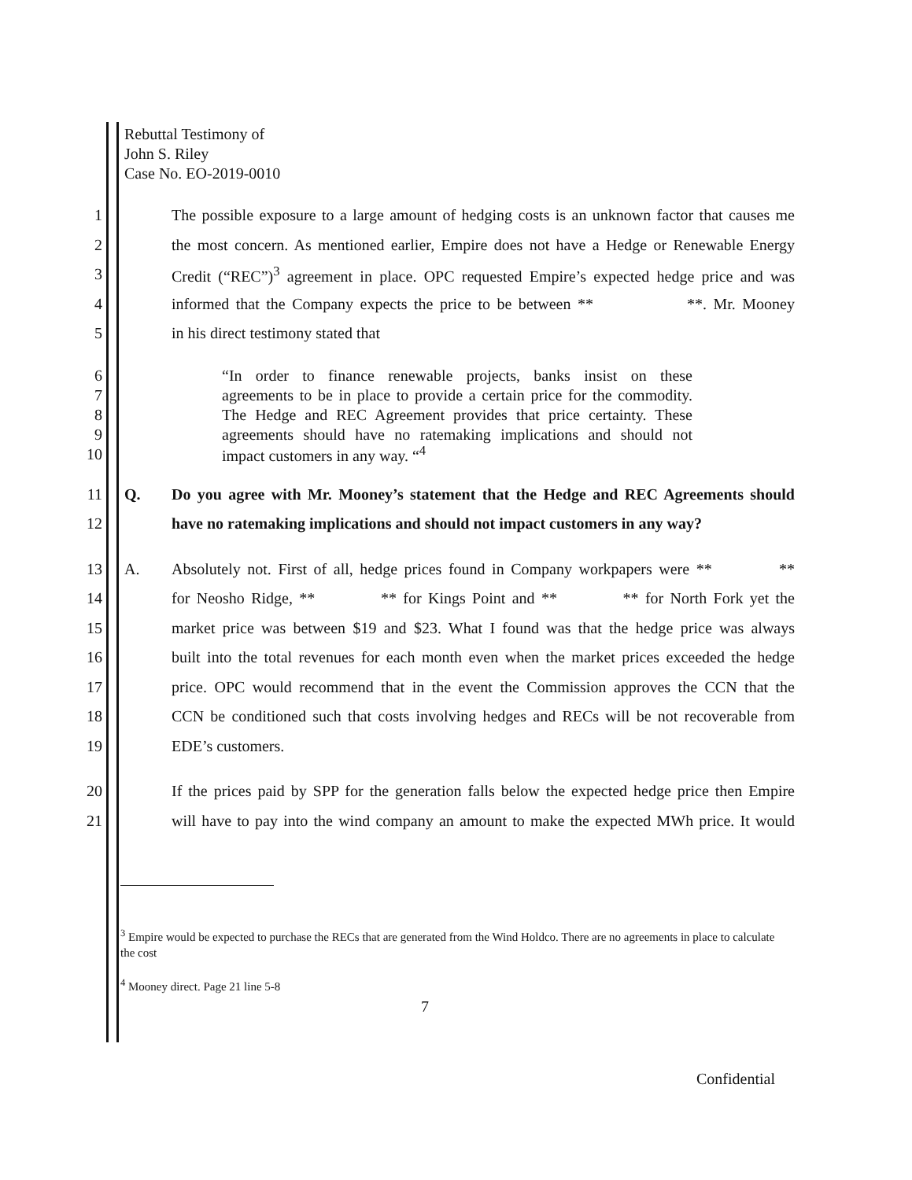Rebuttal Testimony of
John S. Riley
Case No. EO-2019-0010
1 The possible exposure to a large amount of hedging costs is an unknown factor that causes me
2 the most concern. As mentioned earlier, Empire does not have a Hedge or Renewable Energy
3 Credit (“REC”)<sup>3</sup> agreement in place. OPC requested Empire’s expected hedge price and was
4 informed that the Company expects the price to be between ** **. Mr. Mooney
5 in his direct testimony stated that
6 “In order to finance renewable projects, banks insist on these
7 agreements to be in place to provide a certain price for the commodity.
8 The Hedge and REC Agreement provides that price certainty. These
9 agreements should have no ratemaking implications and should not
10 impact customers in any way. “<sup>4</sup>
11 Q. Do you agree with Mr. Mooney’s statement that the Hedge and REC Agreements should
12 have no ratemaking implications and should not impact customers in any way?
13 A. Absolutely not. First of all, hedge prices found in Company workpapers were ** **
14 for Neosho Ridge, ** ** for Kings Point and ** ** for North Fork yet the
15 market price was between $19 and $23. What I found was that the hedge price was always
16 built into the total revenues for each month even when the market prices exceeded the hedge
17 price. OPC would recommend that in the event the Commission approves the CCN that the
18 CCN be conditioned such that costs involving hedges and RECs will be not recoverable from
19 EDE’s customers.
20 If the prices paid by SPP for the generation falls below the expected hedge price then Empire
21 will have to pay into the wind company an amount to make the expected MWh price. It would
<sup>3</sup> Empire would be expected to purchase the RECs that are generated from the Wind Holdco. There are no agreements in place to calculate the cost
<sup>4</sup> Mooney direct. Page 21 line 5-8
7
Confidential